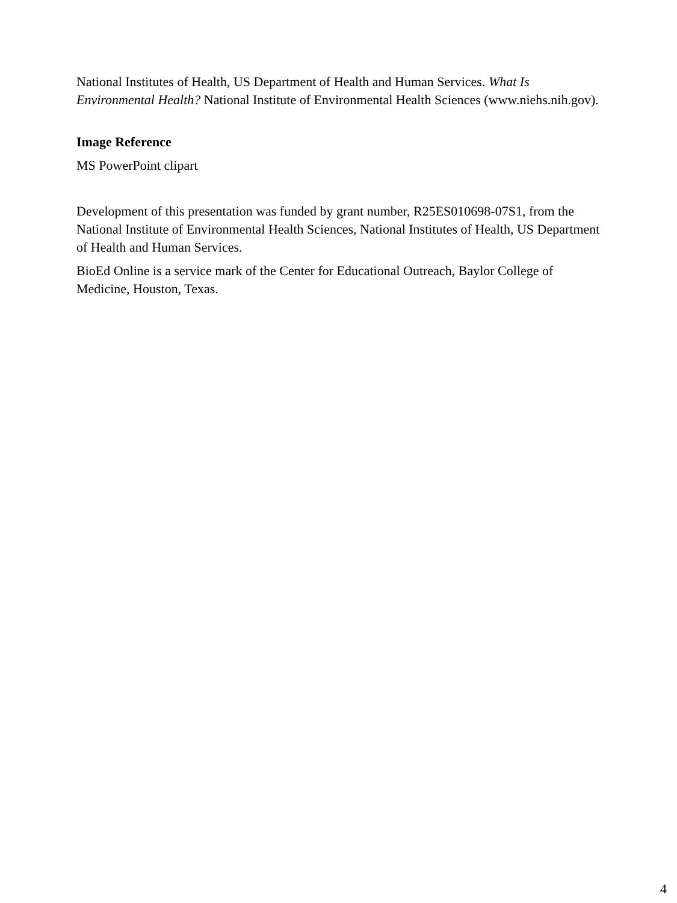National Institutes of Health, US Department of Health and Human Services. What Is Environmental Health? National Institute of Environmental Health Sciences (www.niehs.nih.gov).
Image Reference
MS PowerPoint clipart
Development of this presentation was funded by grant number, R25ES010698-07S1, from the National Institute of Environmental Health Sciences, National Institutes of Health, US Department of Health and Human Services.
BioEd Online is a service mark of the Center for Educational Outreach, Baylor College of Medicine, Houston, Texas.
4